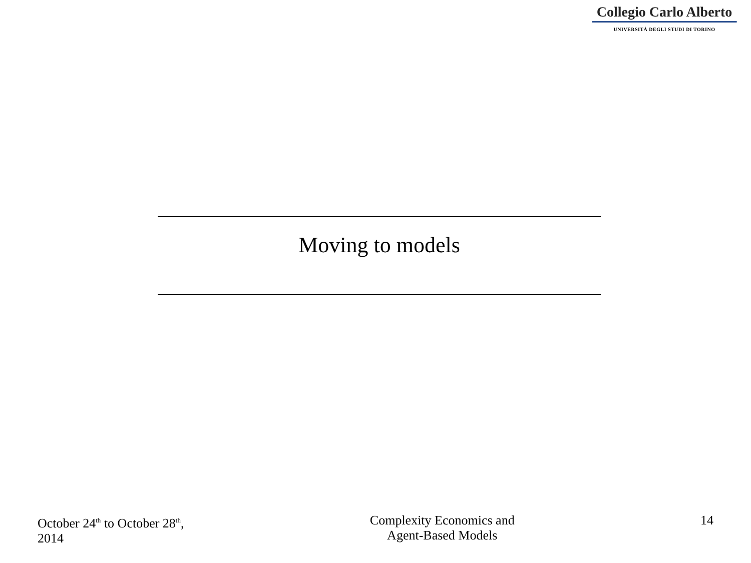Collegio Carlo Alberto
UNIVERSITÀ DEGLI STUDI DI TORINO
Moving to models
October 24<sup>th</sup> to October 28<sup>th</sup>,
2014
Complexity Economics and
Agent-Based Models
14